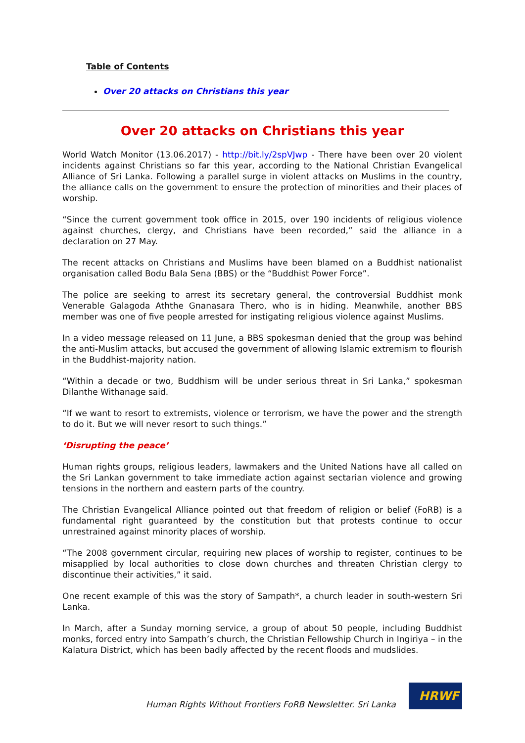Table of Contents
Over 20 attacks on Christians this year
Over 20 attacks on Christians this year
World Watch Monitor (13.06.2017) - http://bit.ly/2spVJwp - There have been over 20 violent incidents against Christians so far this year, according to the National Christian Evangelical Alliance of Sri Lanka. Following a parallel surge in violent attacks on Muslims in the country, the alliance calls on the government to ensure the protection of minorities and their places of worship.
“Since the current government took office in 2015, over 190 incidents of religious violence against churches, clergy, and Christians have been recorded,” said the alliance in a declaration on 27 May.
The recent attacks on Christians and Muslims have been blamed on a Buddhist nationalist organisation called Bodu Bala Sena (BBS) or the “Buddhist Power Force”.
The police are seeking to arrest its secretary general, the controversial Buddhist monk Venerable Galagoda Aththe Gnanasara Thero, who is in hiding. Meanwhile, another BBS member was one of five people arrested for instigating religious violence against Muslims.
In a video message released on 11 June, a BBS spokesman denied that the group was behind the anti-Muslim attacks, but accused the government of allowing Islamic extremism to flourish in the Buddhist-majority nation.
“Within a decade or two, Buddhism will be under serious threat in Sri Lanka,” spokesman Dilanthe Withanage said.
“If we want to resort to extremists, violence or terrorism, we have the power and the strength to do it. But we will never resort to such things.”
‘Disrupting the peace’
Human rights groups, religious leaders, lawmakers and the United Nations have all called on the Sri Lankan government to take immediate action against sectarian violence and growing tensions in the northern and eastern parts of the country.
The Christian Evangelical Alliance pointed out that freedom of religion or belief (FoRB) is a fundamental right guaranteed by the constitution but that protests continue to occur unrestrained against minority places of worship.
“The 2008 government circular, requiring new places of worship to register, continues to be misapplied by local authorities to close down churches and threaten Christian clergy to discontinue their activities,” it said.
One recent example of this was the story of Sampath*, a church leader in south-western Sri Lanka.
In March, after a Sunday morning service, a group of about 50 people, including Buddhist monks, forced entry into Sampath’s church, the Christian Fellowship Church in Ingiriya – in the Kalatura District, which has been badly affected by the recent floods and mudslides.
Human Rights Without Frontiers FoRB Newsletter. Sri Lanka
HRWF